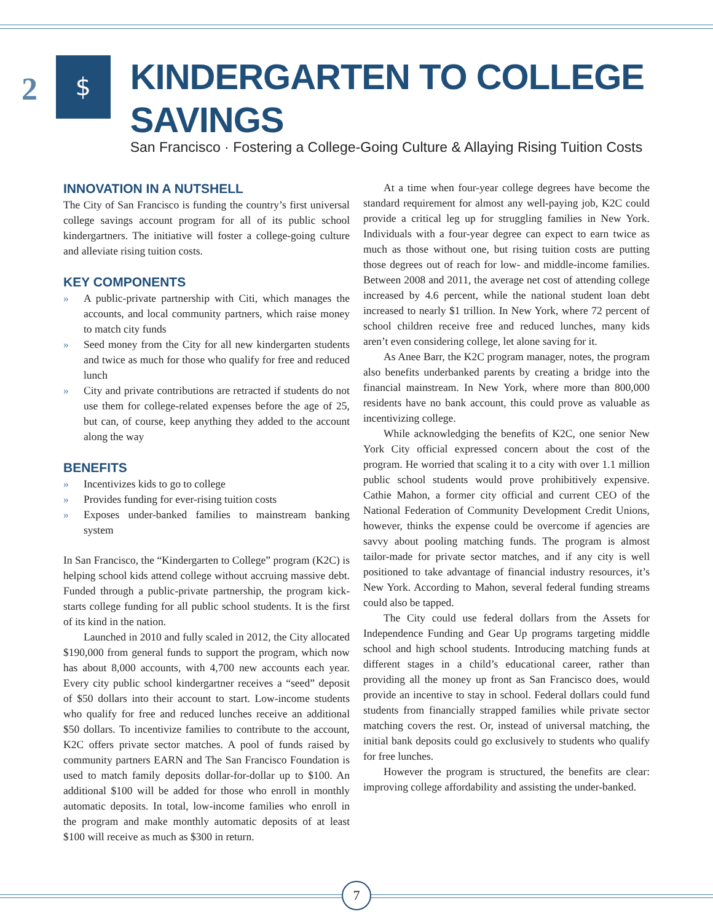2
$
KINDERGARTEN TO COLLEGE SAVINGS
San Francisco · Fostering a College-Going Culture & Allaying Rising Tuition Costs
INNOVATION IN A NUTSHELL
The City of San Francisco is funding the country’s first universal college savings account program for all of its public school kindergartners. The initiative will foster a college-going culture and alleviate rising tuition costs.
KEY COMPONENTS
» A public-private partnership with Citi, which manages the accounts, and local community partners, which raise money to match city funds
» Seed money from the City for all new kindergarten students and twice as much for those who qualify for free and reduced lunch
» City and private contributions are retracted if students do not use them for college-related expenses before the age of 25, but can, of course, keep anything they added to the account along the way
BENEFITS
» Incentivizes kids to go to college
» Provides funding for ever-rising tuition costs
» Exposes under-banked families to mainstream banking system
In San Francisco, the “Kindergarten to College” program (K2C) is helping school kids attend college without accruing massive debt. Funded through a public-private partnership, the program kick-starts college funding for all public school students. It is the first of its kind in the nation.
Launched in 2010 and fully scaled in 2012, the City allocated $190,000 from general funds to support the program, which now has about 8,000 accounts, with 4,700 new accounts each year. Every city public school kindergartner receives a “seed” deposit of $50 dollars into their account to start. Low-income students who qualify for free and reduced lunches receive an additional $50 dollars. To incentivize families to contribute to the account, K2C offers private sector matches. A pool of funds raised by community partners EARN and The San Francisco Foundation is used to match family deposits dollar-for-dollar up to $100. An additional $100 will be added for those who enroll in monthly automatic deposits. In total, low-income families who enroll in the program and make monthly automatic deposits of at least $100 will receive as much as $300 in return.
At a time when four-year college degrees have become the standard requirement for almost any well-paying job, K2C could provide a critical leg up for struggling families in New York. Individuals with a four-year degree can expect to earn twice as much as those without one, but rising tuition costs are putting those degrees out of reach for low- and middle-income families. Between 2008 and 2011, the average net cost of attending college increased by 4.6 percent, while the national student loan debt increased to nearly $1 trillion. In New York, where 72 percent of school children receive free and reduced lunches, many kids aren’t even considering college, let alone saving for it.
As Anee Barr, the K2C program manager, notes, the program also benefits underbanked parents by creating a bridge into the financial mainstream. In New York, where more than 800,000 residents have no bank account, this could prove as valuable as incentivizing college.
While acknowledging the benefits of K2C, one senior New York City official expressed concern about the cost of the program. He worried that scaling it to a city with over 1.1 million public school students would prove prohibitively expensive. Cathie Mahon, a former city official and current CEO of the National Federation of Community Development Credit Unions, however, thinks the expense could be overcome if agencies are savvy about pooling matching funds. The program is almost tailor-made for private sector matches, and if any city is well positioned to take advantage of financial industry resources, it’s New York. According to Mahon, several federal funding streams could also be tapped.
The City could use federal dollars from the Assets for Independence Funding and Gear Up programs targeting middle school and high school students. Introducing matching funds at different stages in a child’s educational career, rather than providing all the money up front as San Francisco does, would provide an incentive to stay in school. Federal dollars could fund students from financially strapped families while private sector matching covers the rest. Or, instead of universal matching, the initial bank deposits could go exclusively to students who qualify for free lunches.
However the program is structured, the benefits are clear: improving college affordability and assisting the under-banked.
7